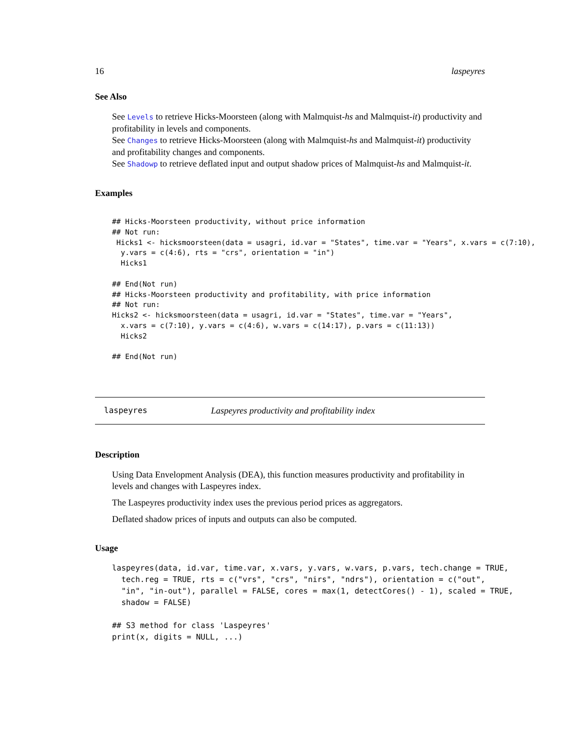16 laspeyres
See Also
See Levels to retrieve Hicks-Moorsteen (along with Malmquist-hs and Malmquist-it) productivity and profitability in levels and components.
See Changes to retrieve Hicks-Moorsteen (along with Malmquist-hs and Malmquist-it) productivity and profitability changes and components.
See Shadowp to retrieve deflated input and output shadow prices of Malmquist-hs and Malmquist-it.
Examples
## Hicks-Moorsteen productivity, without price information
## Not run:
 Hicks1 <- hicksmoorsteen(data = usagri, id.var = "States", time.var = "Years", x.vars = c(7:10),
  y.vars = c(4:6), rts = "crs", orientation = "in")
  Hicks1

## End(Not run)
## Hicks-Moorsteen productivity and profitability, with price information
## Not run:
Hicks2 <- hicksmoorsteen(data = usagri, id.var = "States", time.var = "Years",
  x.vars = c(7:10), y.vars = c(4:6), w.vars = c(14:17), p.vars = c(11:13))
  Hicks2

## End(Not run)
laspeyres Laspeyres productivity and profitability index
Description
Using Data Envelopment Analysis (DEA), this function measures productivity and profitability in levels and changes with Laspeyres index.
The Laspeyres productivity index uses the previous period prices as aggregators.
Deflated shadow prices of inputs and outputs can also be computed.
Usage
laspeyres(data, id.var, time.var, x.vars, y.vars, w.vars, p.vars, tech.change = TRUE,
  tech.reg = TRUE, rts = c("vrs", "crs", "nirs", "ndrs"), orientation = c("out",
  "in", "in-out"), parallel = FALSE, cores = max(1, detectCores() - 1), scaled = TRUE,
  shadow = FALSE)

## S3 method for class 'Laspeyres'
print(x, digits = NULL, ...)